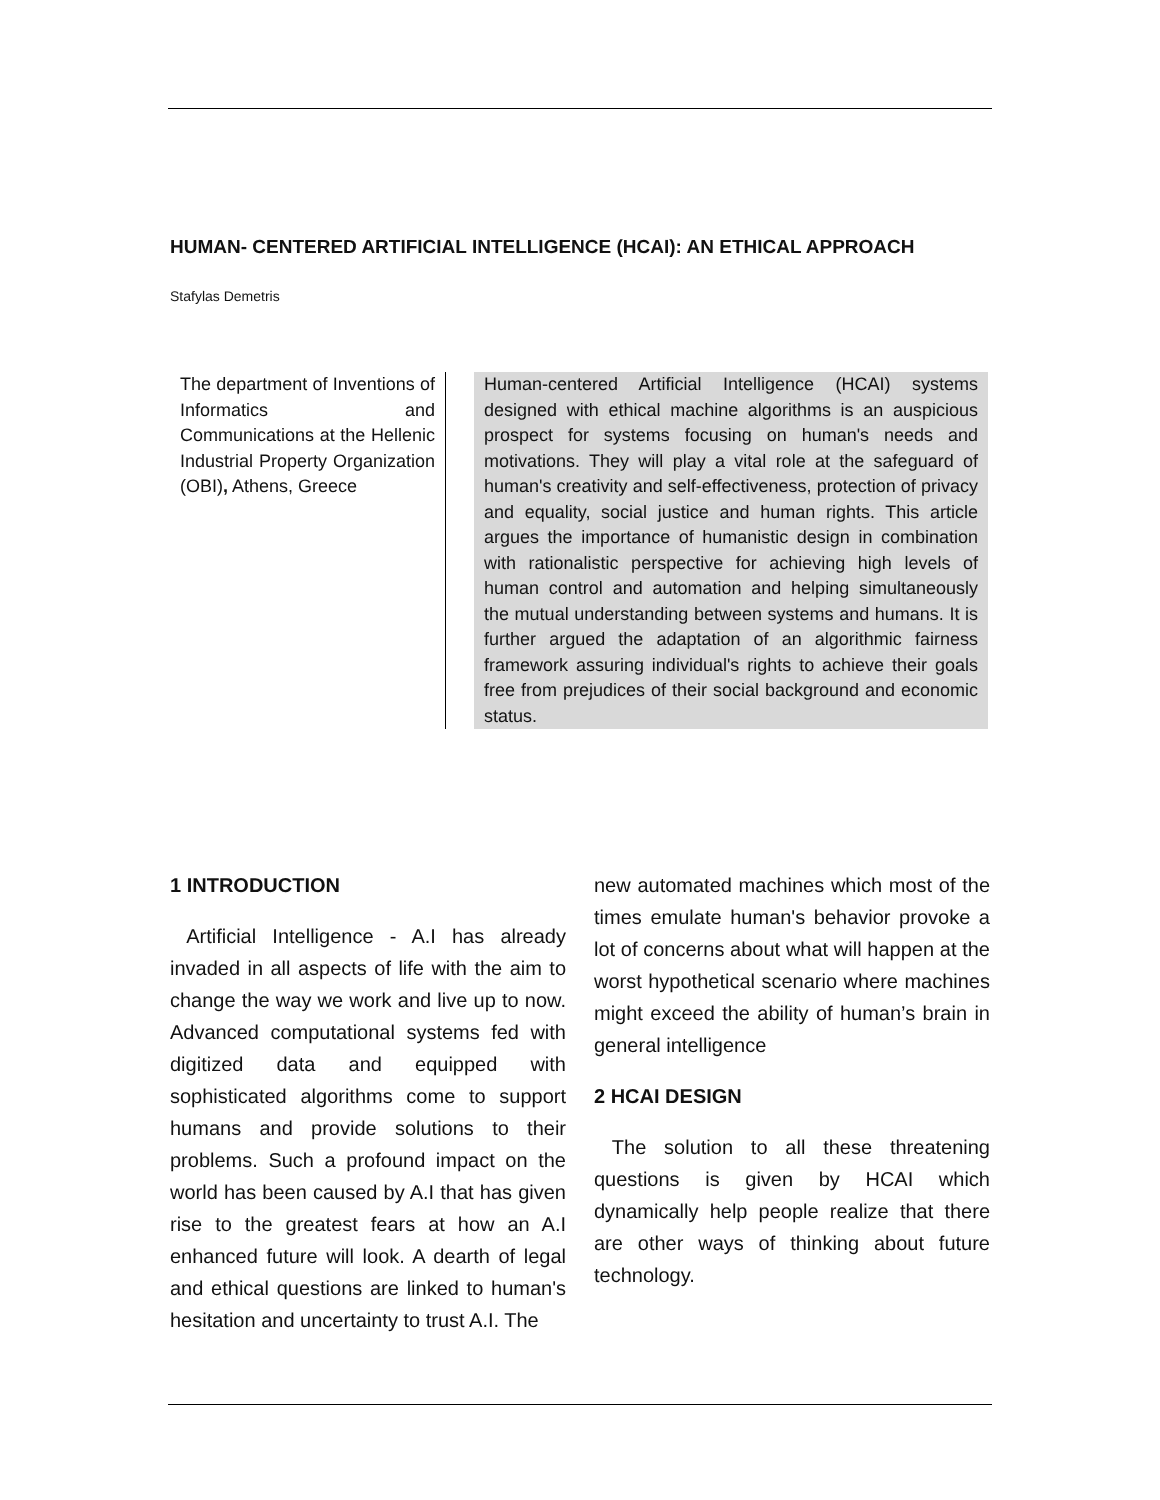HUMAN- CENTERED ARTIFICIAL INTELLIGENCE (HCAI): AN ETHICAL APPROACH
Stafylas Demetris
The department of Inventions of Informatics and Communications at the Hellenic Industrial Property Organization (OBI), Athens, Greece
Human-centered Artificial Intelligence (HCAI) systems designed with ethical machine algorithms is an auspicious prospect for systems focusing on human's needs and motivations. They will play a vital role at the safeguard of human's creativity and self-effectiveness, protection of privacy and equality, social justice and human rights. This article argues the importance of humanistic design in combination with rationalistic perspective for achieving high levels of human control and automation and helping simultaneously the mutual understanding between systems and humans. It is further argued the adaptation of an algorithmic fairness framework assuring individual's rights to achieve their goals free from prejudices of their social background and economic status.
1 INTRODUCTION
Artificial Intelligence - A.I has already invaded in all aspects of life with the aim to change the way we work and live up to now. Advanced computational systems fed with digitized data and equipped with sophisticated algorithms come to support humans and provide solutions to their problems. Such a profound impact on the world has been caused by A.I that has given rise to the greatest fears at how an A.I enhanced future will look. A dearth of legal and ethical questions are linked to human's hesitation and uncertainty to trust A.I. The
new automated machines which most of the times emulate human's behavior provoke a lot of concerns about what will happen at the worst hypothetical scenario where machines might exceed the ability of human’s brain in general intelligence
2 HCAI DESIGN
The solution to all these threatening questions is given by HCAI which dynamically help people realize that there are other ways of thinking about future technology.